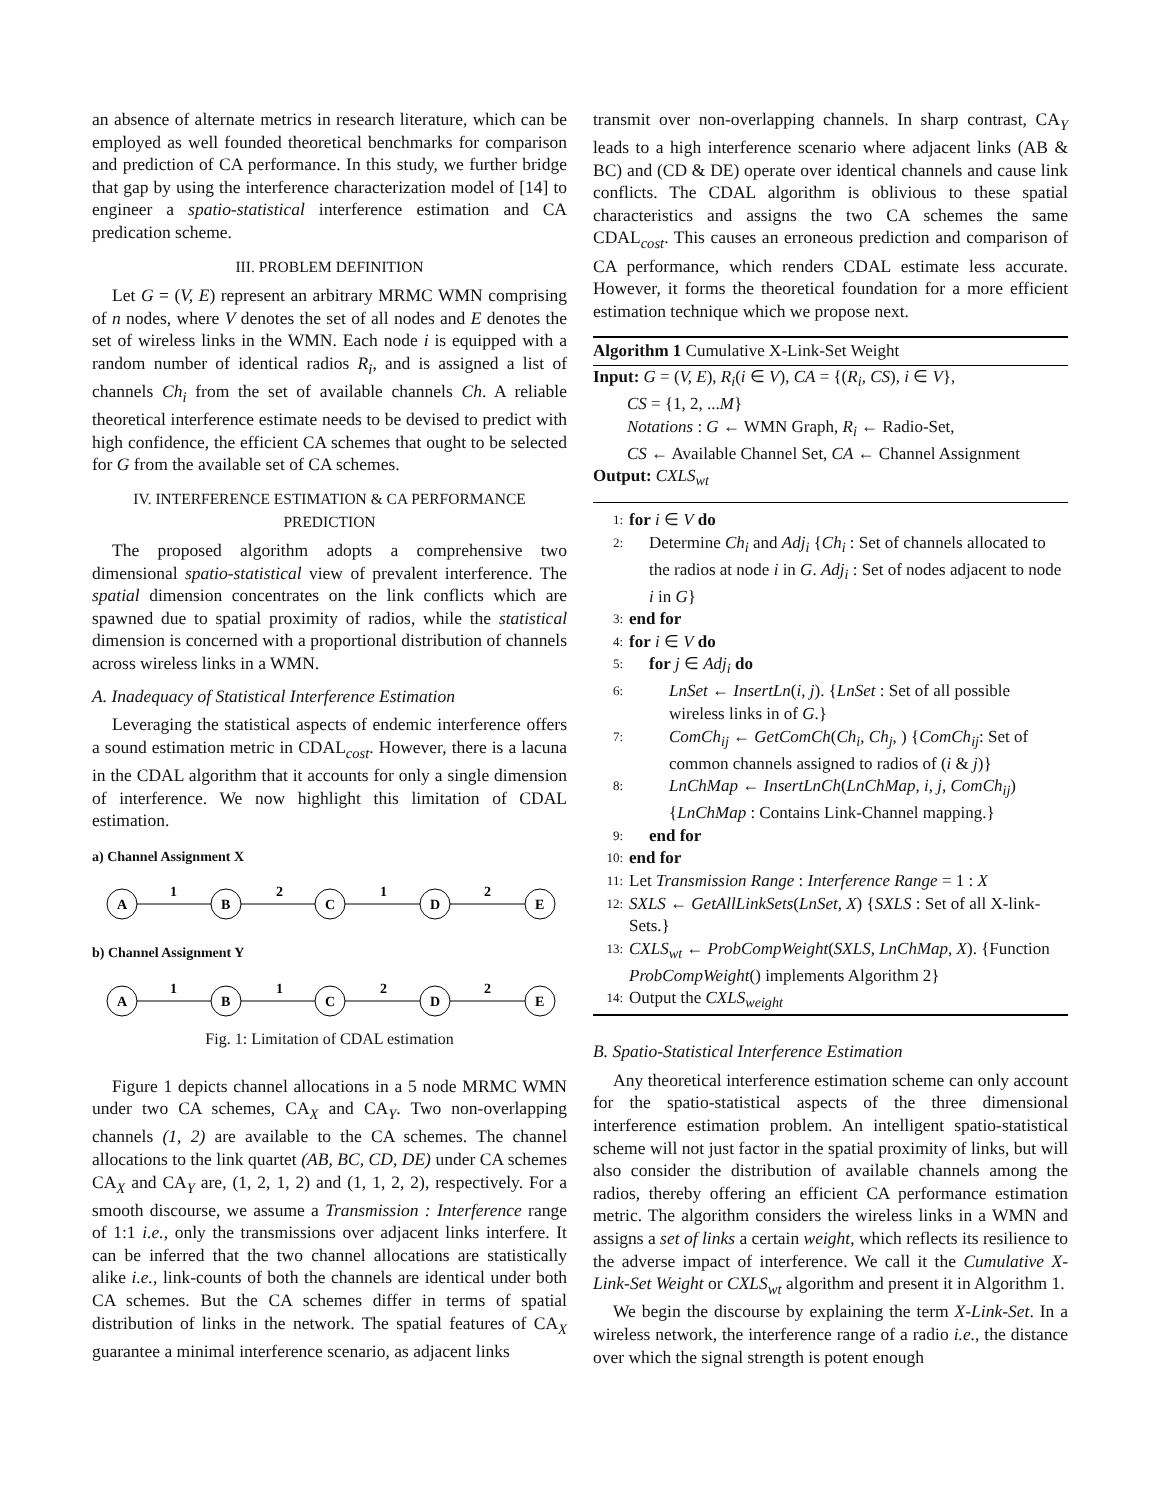an absence of alternate metrics in research literature, which can be employed as well founded theoretical benchmarks for comparison and prediction of CA performance. In this study, we further bridge that gap by using the interference characterization model of [14] to engineer a spatio-statistical interference estimation and CA predication scheme.
III. PROBLEM DEFINITION
Let G = (V, E) represent an arbitrary MRMC WMN comprising of n nodes, where V denotes the set of all nodes and E denotes the set of wireless links in the WMN. Each node i is equipped with a random number of identical radios R<sub>i</sub>, and is assigned a list of channels Ch<sub>i</sub> from the set of available channels Ch. A reliable theoretical interference estimate needs to be devised to predict with high confidence, the efficient CA schemes that ought to be selected for G from the available set of CA schemes.
IV. INTERFERENCE ESTIMATION & CA PERFORMANCE PREDICTION
The proposed algorithm adopts a comprehensive two dimensional spatio-statistical view of prevalent interference. The spatial dimension concentrates on the link conflicts which are spawned due to spatial proximity of radios, while the statistical dimension is concerned with a proportional distribution of channels across wireless links in a WMN.
A. Inadequacy of Statistical Interference Estimation
Leveraging the statistical aspects of endemic interference offers a sound estimation metric in CDAL<sub>cost</sub>. However, there is a lacuna in the CDAL algorithm that it accounts for only a single dimension of interference. We now highlight this limitation of CDAL estimation.
a) Channel Assignment X
A
B
C
D
E
1
2
1
2
b) Channel Assignment Y
A
B
C
D
E
1
1
2
2
Fig. 1: Limitation of CDAL estimation
Figure 1 depicts channel allocations in a 5 node MRMC WMN under two CA schemes, CA<sub>X</sub> and CA<sub>Y</sub>. Two non-overlapping channels (1, 2) are available to the CA schemes. The channel allocations to the link quartet (AB, BC, CD, DE) under CA schemes CA<sub>X</sub> and CA<sub>Y</sub> are, (1, 2, 1, 2) and (1, 1, 2, 2), respectively. For a smooth discourse, we assume a Transmission : Interference range of 1:1 i.e., only the transmissions over adjacent links interfere. It can be inferred that the two channel allocations are statistically alike i.e., link-counts of both the channels are identical under both CA schemes. But the CA schemes differ in terms of spatial distribution of links in the network. The spatial features of CA<sub>X</sub> guarantee a minimal interference scenario, as adjacent links
transmit over non-overlapping channels. In sharp contrast, CA<sub>Y</sub> leads to a high interference scenario where adjacent links (AB & BC) and (CD & DE) operate over identical channels and cause link conflicts. The CDAL algorithm is oblivious to these spatial characteristics and assigns the two CA schemes the same CDAL<sub>cost</sub>. This causes an erroneous prediction and comparison of CA performance, which renders CDAL estimate less accurate. However, it forms the theoretical foundation for a more efficient estimation technique which we propose next.
Algorithm 1 Cumulative X-Link-Set Weight
Input: G = (V, E), R<sub>i</sub>(i ∈ V), CA = {(R<sub>i</sub>, CS), i ∈ V},
CS = {1, 2, ...M}
Notations : G ← WMN Graph, R<sub>i</sub> ← Radio-Set,
CS ← Available Channel Set, CA ← Channel Assignment
Output: CXLS<sub>wt</sub>
1: for i ∈ V do
2: Determine Ch<sub>i</sub> and Adj<sub>i</sub> {Ch<sub>i</sub> : Set of channels allocated to the radios at node i in G. Adj<sub>i</sub> : Set of nodes adjacent to node i in G}
3: end for
4: for i ∈ V do
5: for j ∈ Adj<sub>i</sub> do
6: LnSet ← InsertLn(i, j). {LnSet : Set of all possible wireless links in of G.}
7: ComCh<sub>ij</sub> ← GetComCh(Ch<sub>i</sub>, Ch<sub>j</sub>, ) {ComCh<sub>ij</sub>: Set of common channels assigned to radios of (i & j)}
8: LnChMap ← InsertLnCh(LnChMap, i, j, ComCh<sub>ij</sub>) {LnChMap : Contains Link-Channel mapping.}
9: end for
10: end for
11: Let Transmission Range : Interference Range = 1 : X
12: SXLS ← GetAllLinkSets(LnSet, X) {SXLS : Set of all X-link-Sets.}
13: CXLS<sub>wt</sub> ← ProbCompWeight(SXLS, LnChMap, X). {Function ProbCompWeight() implements Algorithm 2}
14: Output the CXLS<sub>weight</sub>
B. Spatio-Statistical Interference Estimation
Any theoretical interference estimation scheme can only account for the spatio-statistical aspects of the three dimensional interference estimation problem. An intelligent spatio-statistical scheme will not just factor in the spatial proximity of links, but will also consider the distribution of available channels among the radios, thereby offering an efficient CA performance estimation metric. The algorithm considers the wireless links in a WMN and assigns a set of links a certain weight, which reflects its resilience to the adverse impact of interference. We call it the Cumulative X-Link-Set Weight or CXLS<sub>wt</sub> algorithm and present it in Algorithm 1.
We begin the discourse by explaining the term X-Link-Set. In a wireless network, the interference range of a radio i.e., the distance over which the signal strength is potent enough